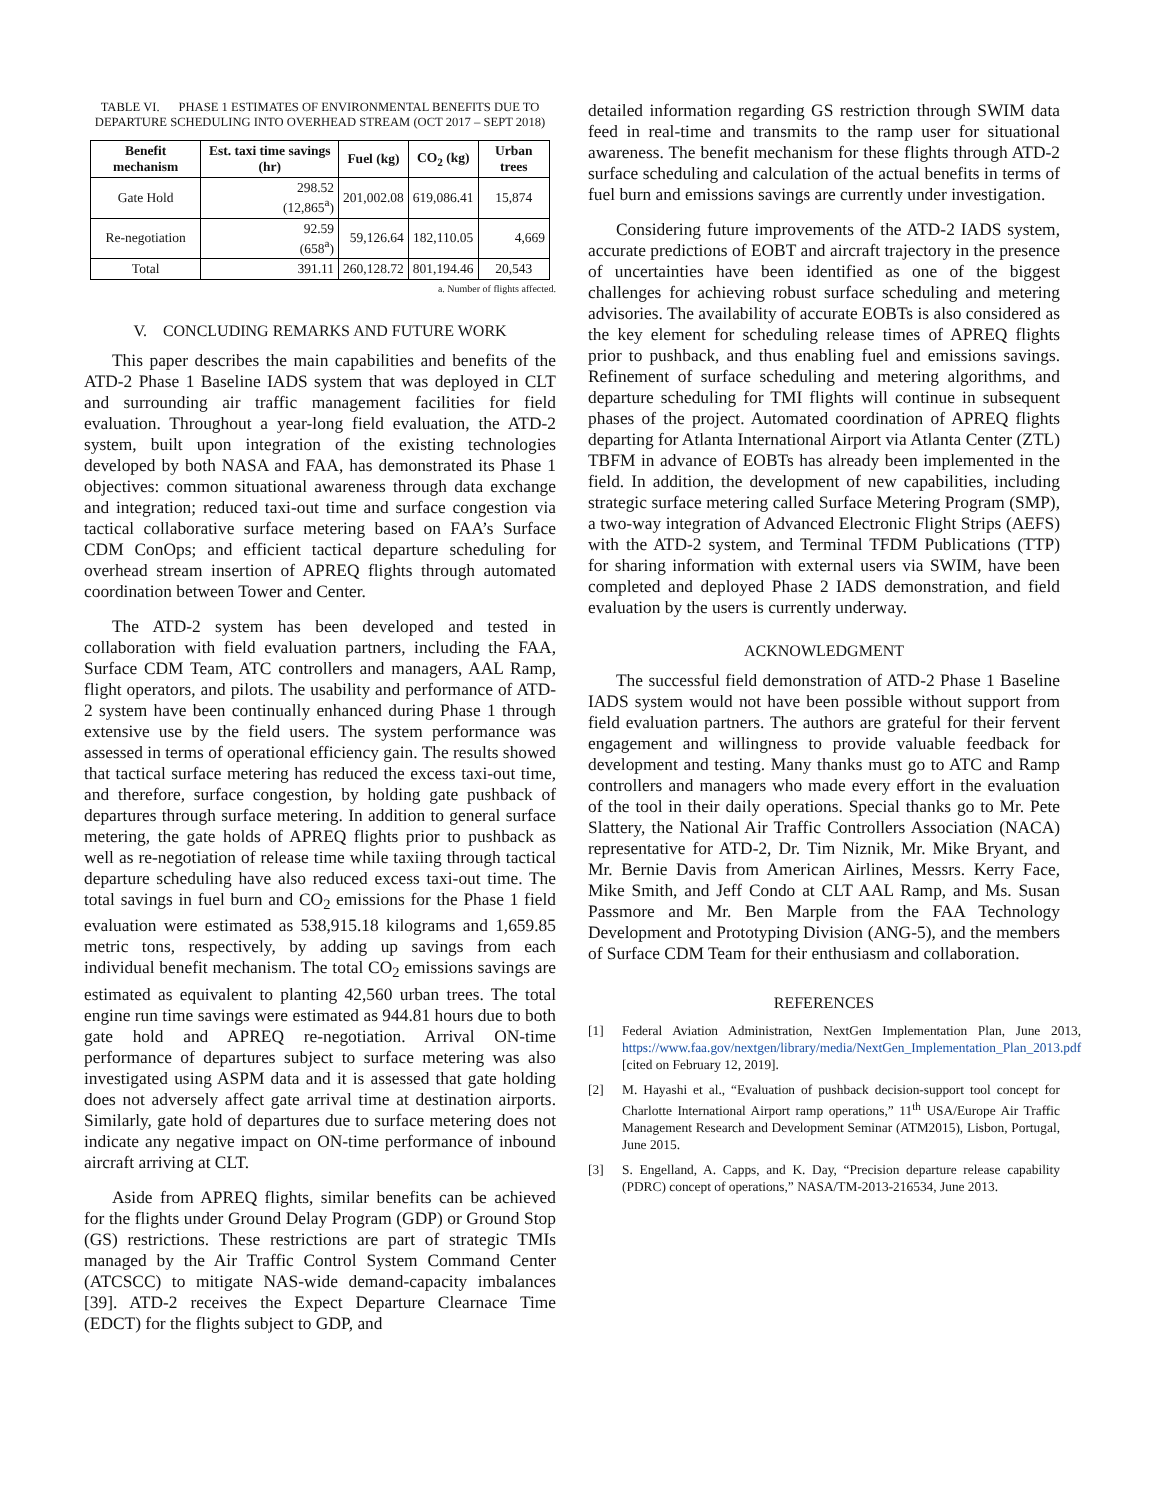TABLE VI. PHASE 1 ESTIMATES OF ENVIRONMENTAL BENEFITS DUE TO DEPARTURE SCHEDULING INTO OVERHEAD STREAM (OCT 2017 – SEPT 2018)
| Benefit mechanism | Est. taxi time savings (hr) | Fuel (kg) | CO<sub>2</sub> (kg) | Urban trees |
| --- | --- | --- | --- | --- |
| Gate Hold | 298.52 (12,865<sup>a</sup>) | 201,002.08 | 619,086.41 | 15,874 |
| Re-negotiation | 92.59 (658<sup>a</sup>) | 59,126.64 | 182,110.05 | 4,669 |
| Total | 391.11 | 260,128.72 | 801,194.46 | 20,543 |
a. Number of flights affected.
V. CONCLUDING REMARKS AND FUTURE WORK
This paper describes the main capabilities and benefits of the ATD-2 Phase 1 Baseline IADS system that was deployed in CLT and surrounding air traffic management facilities for field evaluation. Throughout a year-long field evaluation, the ATD-2 system, built upon integration of the existing technologies developed by both NASA and FAA, has demonstrated its Phase 1 objectives: common situational awareness through data exchange and integration; reduced taxi-out time and surface congestion via tactical collaborative surface metering based on FAA’s Surface CDM ConOps; and efficient tactical departure scheduling for overhead stream insertion of APREQ flights through automated coordination between Tower and Center.
The ATD-2 system has been developed and tested in collaboration with field evaluation partners, including the FAA, Surface CDM Team, ATC controllers and managers, AAL Ramp, flight operators, and pilots. The usability and performance of ATD-2 system have been continually enhanced during Phase 1 through extensive use by the field users. The system performance was assessed in terms of operational efficiency gain. The results showed that tactical surface metering has reduced the excess taxi-out time, and therefore, surface congestion, by holding gate pushback of departures through surface metering. In addition to general surface metering, the gate holds of APREQ flights prior to pushback as well as re-negotiation of release time while taxiing through tactical departure scheduling have also reduced excess taxi-out time. The total savings in fuel burn and CO<sub>2</sub> emissions for the Phase 1 field evaluation were estimated as 538,915.18 kilograms and 1,659.85 metric tons, respectively, by adding up savings from each individual benefit mechanism. The total CO<sub>2</sub> emissions savings are estimated as equivalent to planting 42,560 urban trees. The total engine run time savings were estimated as 944.81 hours due to both gate hold and APREQ re-negotiation. Arrival ON-time performance of departures subject to surface metering was also investigated using ASPM data and it is assessed that gate holding does not adversely affect gate arrival time at destination airports. Similarly, gate hold of departures due to surface metering does not indicate any negative impact on ON-time performance of inbound aircraft arriving at CLT.
Aside from APREQ flights, similar benefits can be achieved for the flights under Ground Delay Program (GDP) or Ground Stop (GS) restrictions. These restrictions are part of strategic TMIs managed by the Air Traffic Control System Command Center (ATCSCC) to mitigate NAS-wide demand-capacity imbalances [39]. ATD-2 receives the Expect Departure Clearnace Time (EDCT) for the flights subject to GDP, and
detailed information regarding GS restriction through SWIM data feed in real-time and transmits to the ramp user for situational awareness. The benefit mechanism for these flights through ATD-2 surface scheduling and calculation of the actual benefits in terms of fuel burn and emissions savings are currently under investigation.
Considering future improvements of the ATD-2 IADS system, accurate predictions of EOBT and aircraft trajectory in the presence of uncertainties have been identified as one of the biggest challenges for achieving robust surface scheduling and metering advisories. The availability of accurate EOBTs is also considered as the key element for scheduling release times of APREQ flights prior to pushback, and thus enabling fuel and emissions savings. Refinement of surface scheduling and metering algorithms, and departure scheduling for TMI flights will continue in subsequent phases of the project. Automated coordination of APREQ flights departing for Atlanta International Airport via Atlanta Center (ZTL) TBFM in advance of EOBTs has already been implemented in the field. In addition, the development of new capabilities, including strategic surface metering called Surface Metering Program (SMP), a two-way integration of Advanced Electronic Flight Strips (AEFS) with the ATD-2 system, and Terminal TFDM Publications (TTP) for sharing information with external users via SWIM, have been completed and deployed Phase 2 IADS demonstration, and field evaluation by the users is currently underway.
ACKNOWLEDGMENT
The successful field demonstration of ATD-2 Phase 1 Baseline IADS system would not have been possible without support from field evaluation partners. The authors are grateful for their fervent engagement and willingness to provide valuable feedback for development and testing. Many thanks must go to ATC and Ramp controllers and managers who made every effort in the evaluation of the tool in their daily operations. Special thanks go to Mr. Pete Slattery, the National Air Traffic Controllers Association (NACA) representative for ATD-2, Dr. Tim Niznik, Mr. Mike Bryant, and Mr. Bernie Davis from American Airlines, Messrs. Kerry Face, Mike Smith, and Jeff Condo at CLT AAL Ramp, and Ms. Susan Passmore and Mr. Ben Marple from the FAA Technology Development and Prototyping Division (ANG-5), and the members of Surface CDM Team for their enthusiasm and collaboration.
REFERENCES
[1] Federal Aviation Administration, NextGen Implementation Plan, June 2013, https://www.faa.gov/nextgen/library/media/NextGen_Implementation_Plan_2013.pdf [cited on February 12, 2019].
[2] M. Hayashi et al., “Evaluation of pushback decision-support tool concept for Charlotte International Airport ramp operations,” 11<sup>th</sup> USA/Europe Air Traffic Management Research and Development Seminar (ATM2015), Lisbon, Portugal, June 2015.
[3] S. Engelland, A. Capps, and K. Day, “Precision departure release capability (PDRC) concept of operations,” NASA/TM-2013-216534, June 2013.